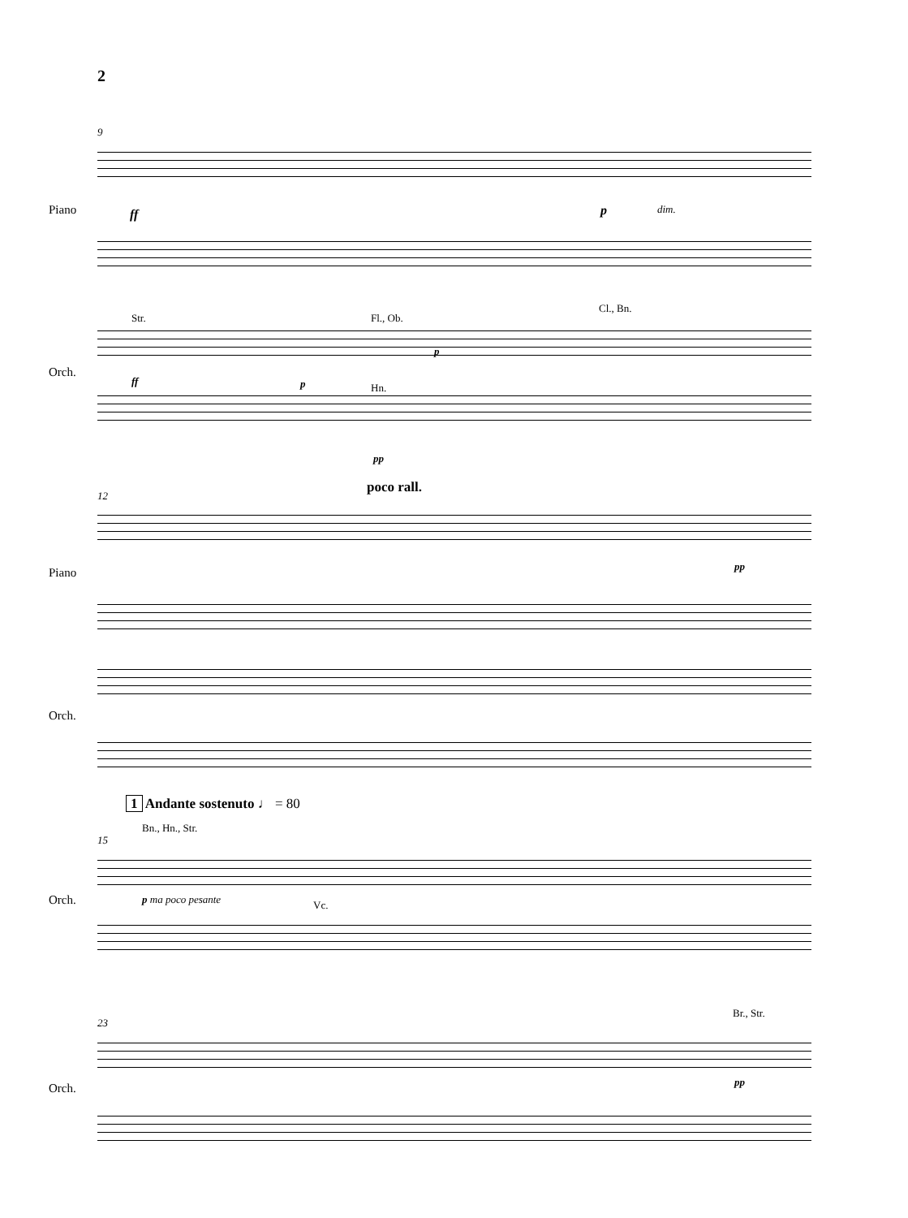2
9
Piano ff p dim.
Str. Fl., Ob.
Cl., Bn.
Orch.
ff p
p
Hn.
pp
poco rall.
12
Piano pp
Orch.
1 Andante sostenuto ♩ = 80
Bn., Hn., Str.
15
Orch. p ma poco pesante Vc.
Br., Str.
23
Orch. pp